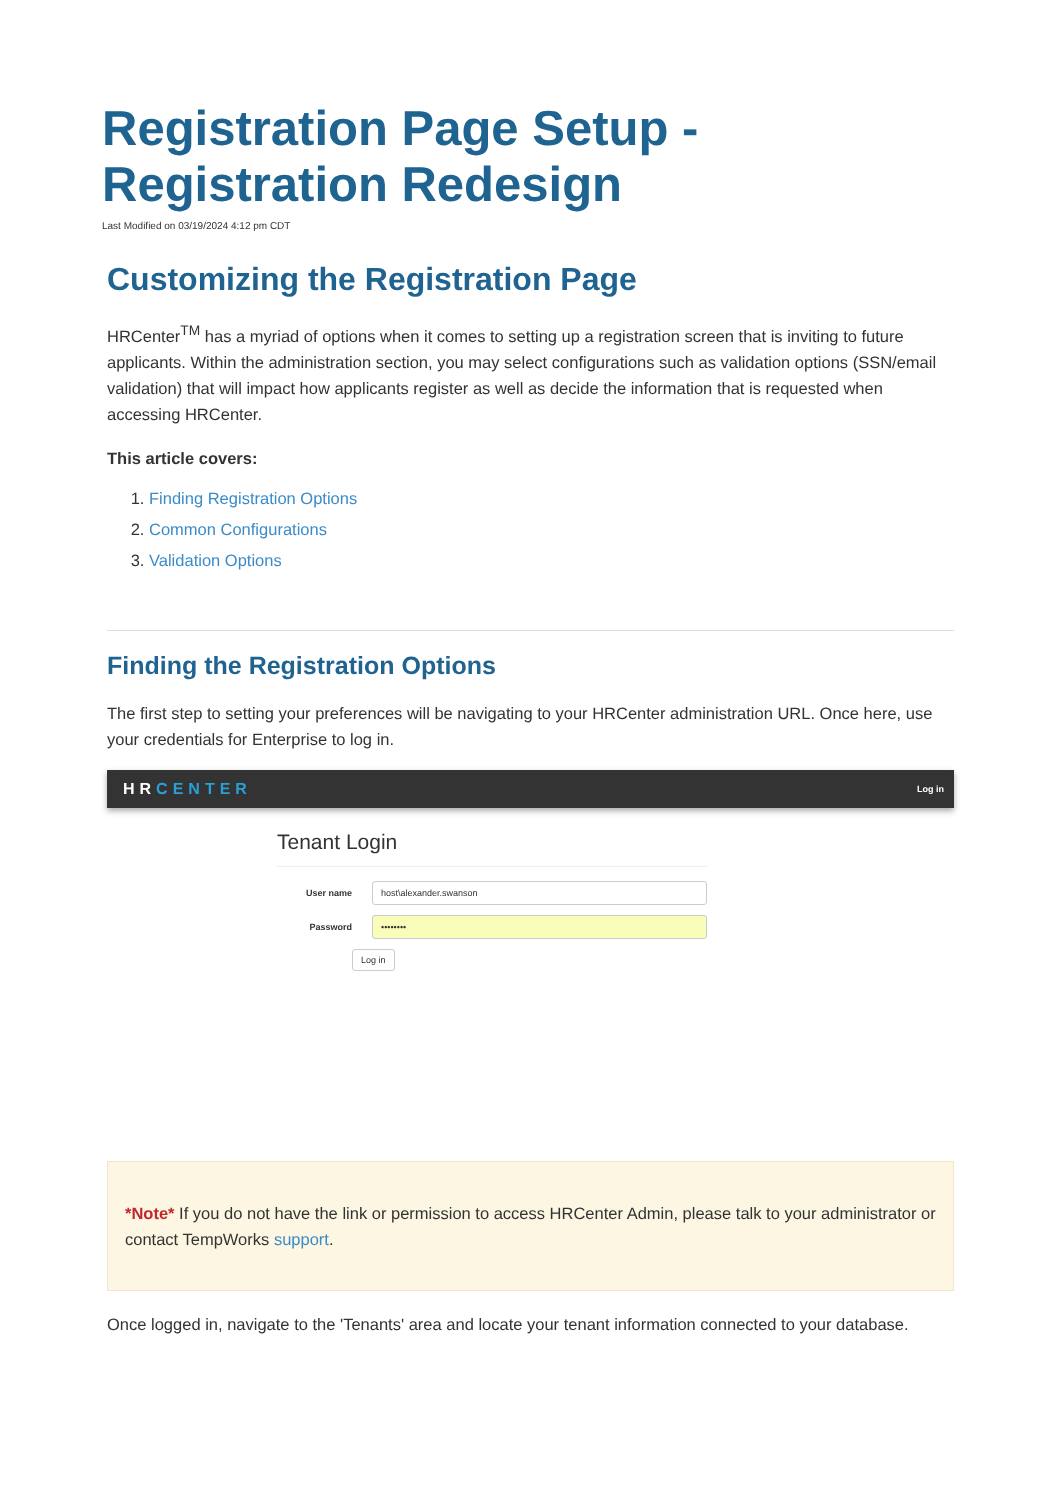Registration Page Setup -
Registration Redesign
Last Modified on 03/19/2024 4:12 pm CDT
Customizing the Registration Page
HRCenter<sup>TM</sup> has a myriad of options when it comes to setting up a registration screen that is inviting to future applicants. Within the administration section, you may select configurations such as validation options (SSN/email validation) that will impact how applicants register as well as decide the information that is requested when accessing HRCenter.
This article covers:
1. Finding Registration Options
2. Common Configurations
3. Validation Options
Finding the Registration Options
The first step to setting your preferences will be navigating to your HRCenter administration URL. Once here, use your credentials for Enterprise to log in.
HRCENTER
Log in
Tenant Login
User name
host\alexander.swanson
Password
••••••••
Log in
*Note* If you do not have the link or permission to access HRCenter Admin, please talk to your administrator or contact TempWorks support.
Once logged in, navigate to the 'Tenants' area and locate your tenant information connected to your database.